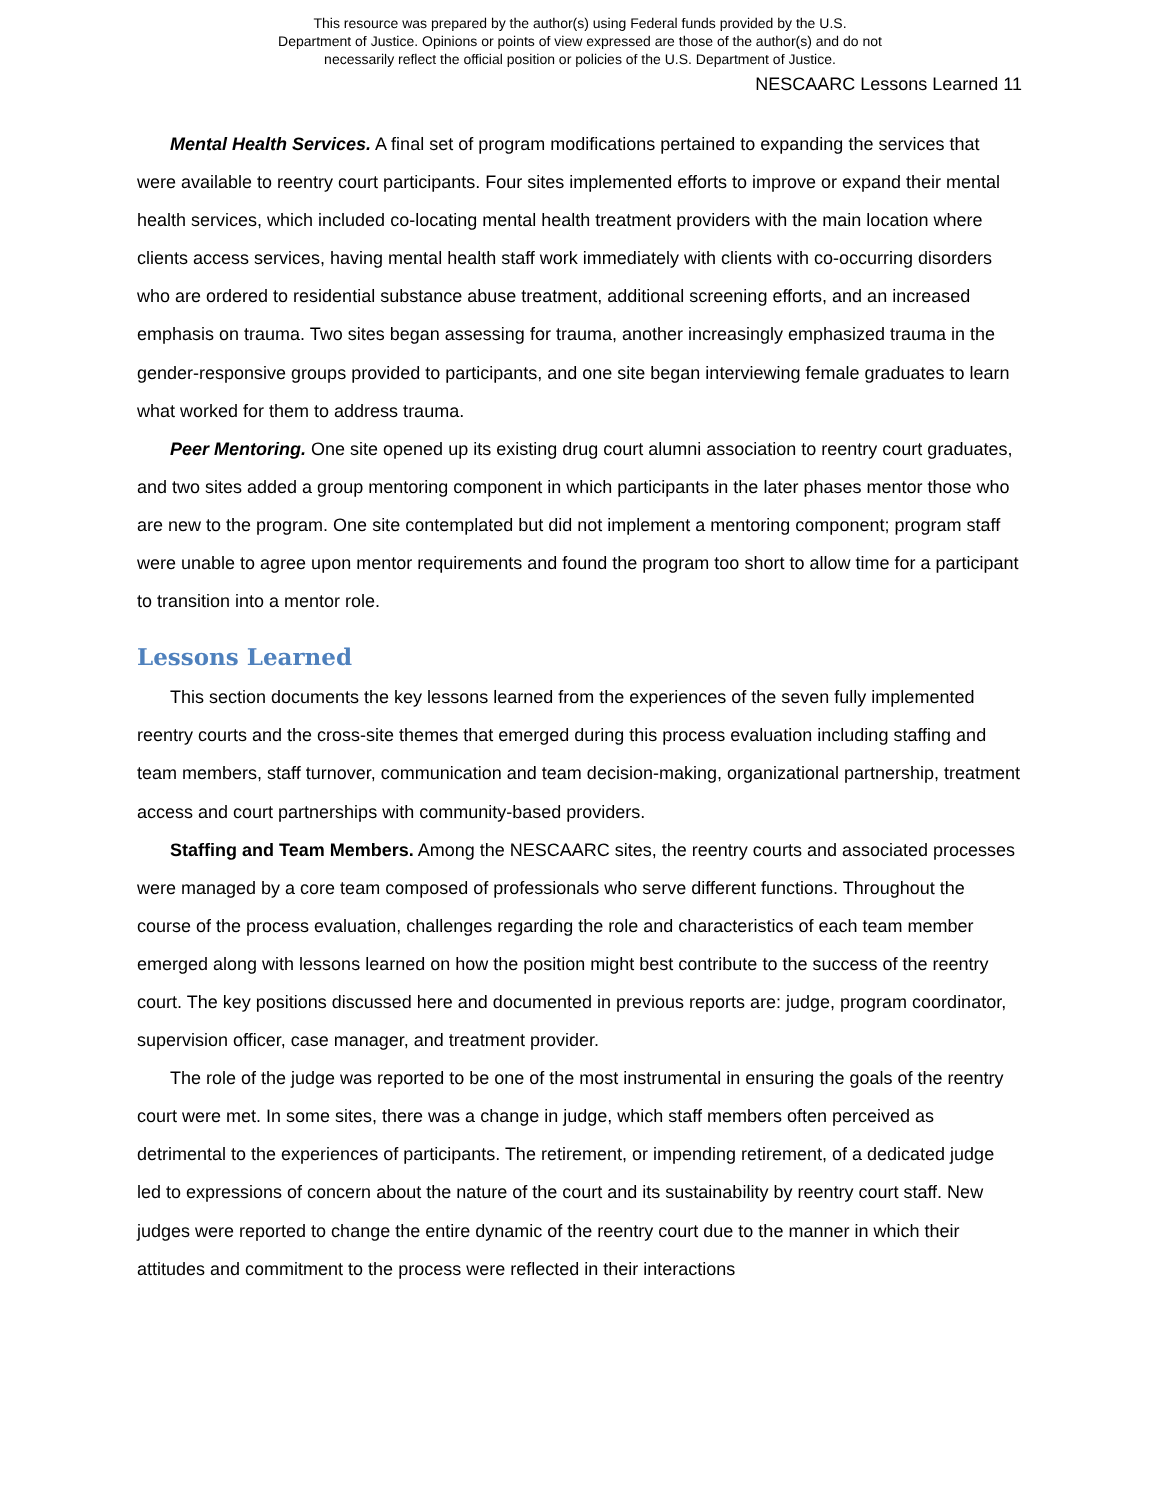This resource was prepared by the author(s) using Federal funds provided by the U.S.
Department of Justice. Opinions or points of view expressed are those of the author(s) and do not
necessarily reflect the official position or policies of the U.S. Department of Justice.
NESCAARC Lessons Learned 11
Mental Health Services. A final set of program modifications pertained to expanding the services that were available to reentry court participants. Four sites implemented efforts to improve or expand their mental health services, which included co-locating mental health treatment providers with the main location where clients access services, having mental health staff work immediately with clients with co-occurring disorders who are ordered to residential substance abuse treatment, additional screening efforts, and an increased emphasis on trauma. Two sites began assessing for trauma, another increasingly emphasized trauma in the gender-responsive groups provided to participants, and one site began interviewing female graduates to learn what worked for them to address trauma.
Peer Mentoring. One site opened up its existing drug court alumni association to reentry court graduates, and two sites added a group mentoring component in which participants in the later phases mentor those who are new to the program. One site contemplated but did not implement a mentoring component; program staff were unable to agree upon mentor requirements and found the program too short to allow time for a participant to transition into a mentor role.
Lessons Learned
This section documents the key lessons learned from the experiences of the seven fully implemented reentry courts and the cross-site themes that emerged during this process evaluation including staffing and team members, staff turnover, communication and team decision-making, organizational partnership, treatment access and court partnerships with community-based providers.
Staffing and Team Members. Among the NESCAARC sites, the reentry courts and associated processes were managed by a core team composed of professionals who serve different functions. Throughout the course of the process evaluation, challenges regarding the role and characteristics of each team member emerged along with lessons learned on how the position might best contribute to the success of the reentry court. The key positions discussed here and documented in previous reports are: judge, program coordinator, supervision officer, case manager, and treatment provider.
The role of the judge was reported to be one of the most instrumental in ensuring the goals of the reentry court were met. In some sites, there was a change in judge, which staff members often perceived as detrimental to the experiences of participants. The retirement, or impending retirement, of a dedicated judge led to expressions of concern about the nature of the court and its sustainability by reentry court staff. New judges were reported to change the entire dynamic of the reentry court due to the manner in which their attitudes and commitment to the process were reflected in their interactions